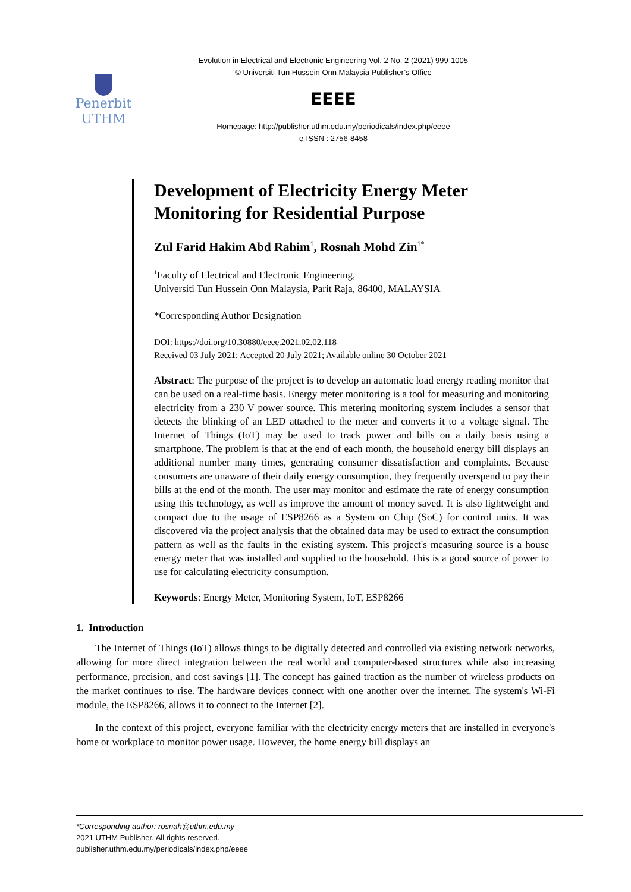Evolution in Electrical and Electronic Engineering Vol. 2 No. 2 (2021) 999-1005
© Universiti Tun Hussein Onn Malaysia Publisher’s Office
Penerbit
UTHM
EEEE
Homepage: http://publisher.uthm.edu.my/periodicals/index.php/eeee
e-ISSN : 2756-8458
Development of Electricity Energy Meter Monitoring for Residential Purpose
Zul Farid Hakim Abd Rahim<sup>1</sup>, Rosnah Mohd Zin<sup>1*</sup>
<sup>1</sup> Faculty of Electrical and Electronic Engineering,
Universiti Tun Hussein Onn Malaysia, Parit Raja, 86400, MALAYSIA
*Corresponding Author Designation
DOI: https://doi.org/10.30880/eeee.2021.02.02.118
Received 03 July 2021; Accepted 20 July 2021; Available online 30 October 2021
Abstract: The purpose of the project is to develop an automatic load energy reading monitor that can be used on a real-time basis. Energy meter monitoring is a tool for measuring and monitoring electricity from a 230 V power source. This metering monitoring system includes a sensor that detects the blinking of an LED attached to the meter and converts it to a voltage signal. The Internet of Things (IoT) may be used to track power and bills on a daily basis using a smartphone. The problem is that at the end of each month, the household energy bill displays an additional number many times, generating consumer dissatisfaction and complaints. Because consumers are unaware of their daily energy consumption, they frequently overspend to pay their bills at the end of the month. The user may monitor and estimate the rate of energy consumption using this technology, as well as improve the amount of money saved. It is also lightweight and compact due to the usage of ESP8266 as a System on Chip (SoC) for control units. It was discovered via the project analysis that the obtained data may be used to extract the consumption pattern as well as the faults in the existing system. This project's measuring source is a house energy meter that was installed and supplied to the household. This is a good source of power to use for calculating electricity consumption.
Keywords: Energy Meter, Monitoring System, IoT, ESP8266
1. Introduction
The Internet of Things (IoT) allows things to be digitally detected and controlled via existing network networks, allowing for more direct integration between the real world and computer-based structures while also increasing performance, precision, and cost savings [1]. The concept has gained traction as the number of wireless products on the market continues to rise. The hardware devices connect with one another over the internet. The system's Wi-Fi module, the ESP8266, allows it to connect to the Internet [2].
In the context of this project, everyone familiar with the electricity energy meters that are installed in everyone's home or workplace to monitor power usage. However, the home energy bill displays an
*Corresponding author: rosnah@uthm.edu.my
2021 UTHM Publisher. All rights reserved.
publisher.uthm.edu.my/periodicals/index.php/eeee